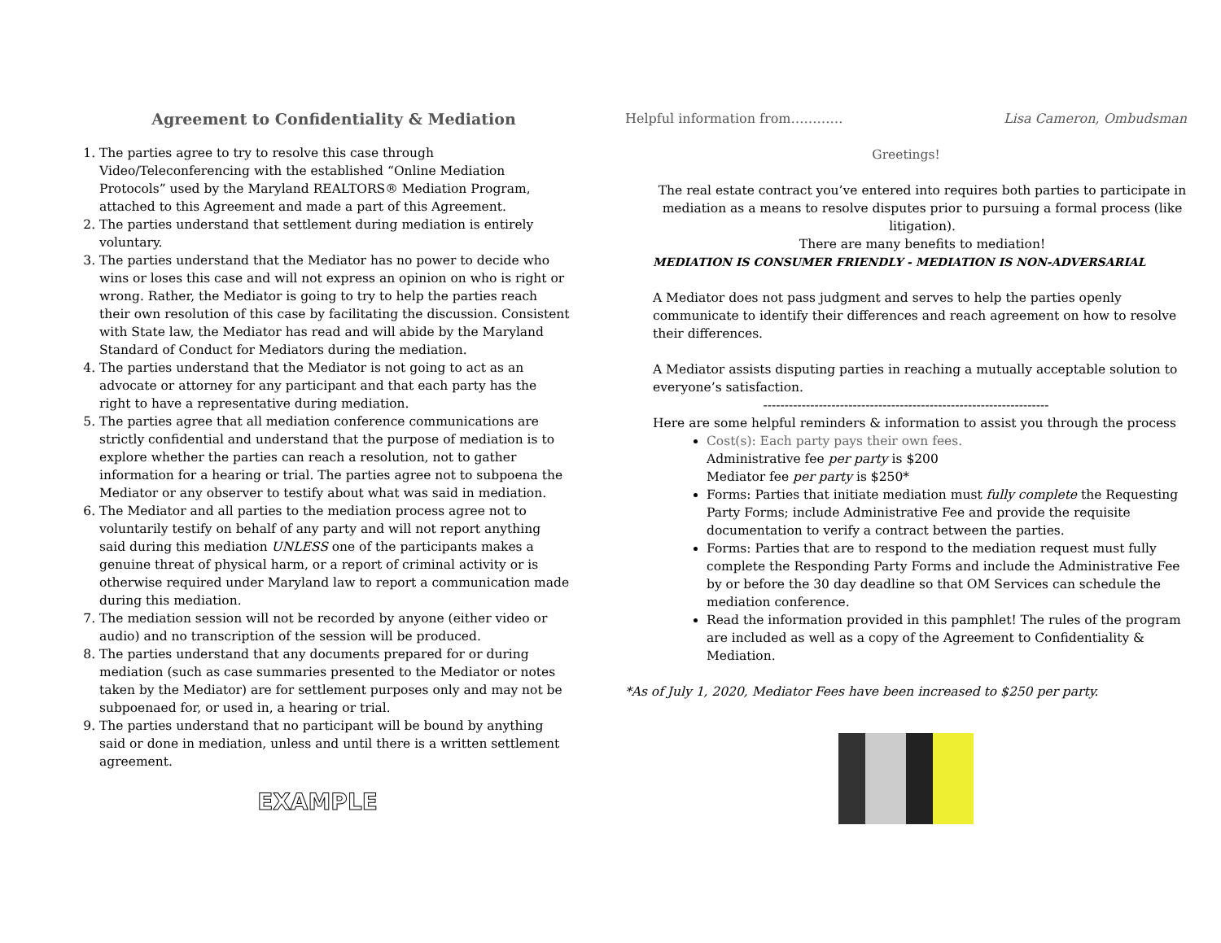Agreement to Confidentiality & Mediation
1. The parties agree to try to resolve this case through Video/Teleconferencing with the established “Online Mediation Protocols” used by the Maryland REALTORS® Mediation Program, attached to this Agreement and made a part of this Agreement.
2. The parties understand that settlement during mediation is entirely voluntary.
3. The parties understand that the Mediator has no power to decide who wins or loses this case and will not express an opinion on who is right or wrong. Rather, the Mediator is going to try to help the parties reach their own resolution of this case by facilitating the discussion. Consistent with State law, the Mediator has read and will abide by the Maryland Standard of Conduct for Mediators during the mediation.
4. The parties understand that the Mediator is not going to act as an advocate or attorney for any participant and that each party has the right to have a representative during mediation.
5. The parties agree that all mediation conference communications are strictly confidential and understand that the purpose of mediation is to explore whether the parties can reach a resolution, not to gather information for a hearing or trial. The parties agree not to subpoena the Mediator or any observer to testify about what was said in mediation.
6. The Mediator and all parties to the mediation process agree not to voluntarily testify on behalf of any party and will not report anything said during this mediation UNLESS one of the participants makes a genuine threat of physical harm, or a report of criminal activity or is otherwise required under Maryland law to report a communication made during this mediation.
7. The mediation session will not be recorded by anyone (either video or audio) and no transcription of the session will be produced.
8. The parties understand that any documents prepared for or during mediation (such as case summaries presented to the Mediator or notes taken by the Mediator) are for settlement purposes only and may not be subpoenaed for, or used in, a hearing or trial.
9. The parties understand that no participant will be bound by anything said or done in mediation, unless and until there is a written settlement agreement.
EXAMPLE
Helpful information from………… Lisa Cameron, Ombudsman
Greetings!
The real estate contract you’ve entered into requires both parties to participate in mediation as a means to resolve disputes prior to pursuing a formal process (like litigation).
There are many benefits to mediation!
MEDIATION IS CONSUMER FRIENDLY - MEDIATION IS NON-ADVERSARIAL
A Mediator does not pass judgment and serves to help the parties openly communicate to identify their differences and reach agreement on how to resolve their differences.
A Mediator assists disputing parties in reaching a mutually acceptable solution to everyone’s satisfaction.
-------------------------------------------------------------------
Here are some helpful reminders & information to assist you through the process
Cost(s): Each party pays their own fees.
Administrative fee per party is $200
Mediator fee per party is $250*
Forms: Parties that initiate mediation must fully complete the Requesting Party Forms; include Administrative Fee and provide the requisite documentation to verify a contract between the parties.
Forms: Parties that are to respond to the mediation request must fully complete the Responding Party Forms and include the Administrative Fee by or before the 30 day deadline so that OM Services can schedule the mediation conference.
Read the information provided in this pamphlet! The rules of the program are included as well as a copy of the Agreement to Confidentiality & Mediation.
*As of July 1, 2020, Mediator Fees have been increased to $250 per party.